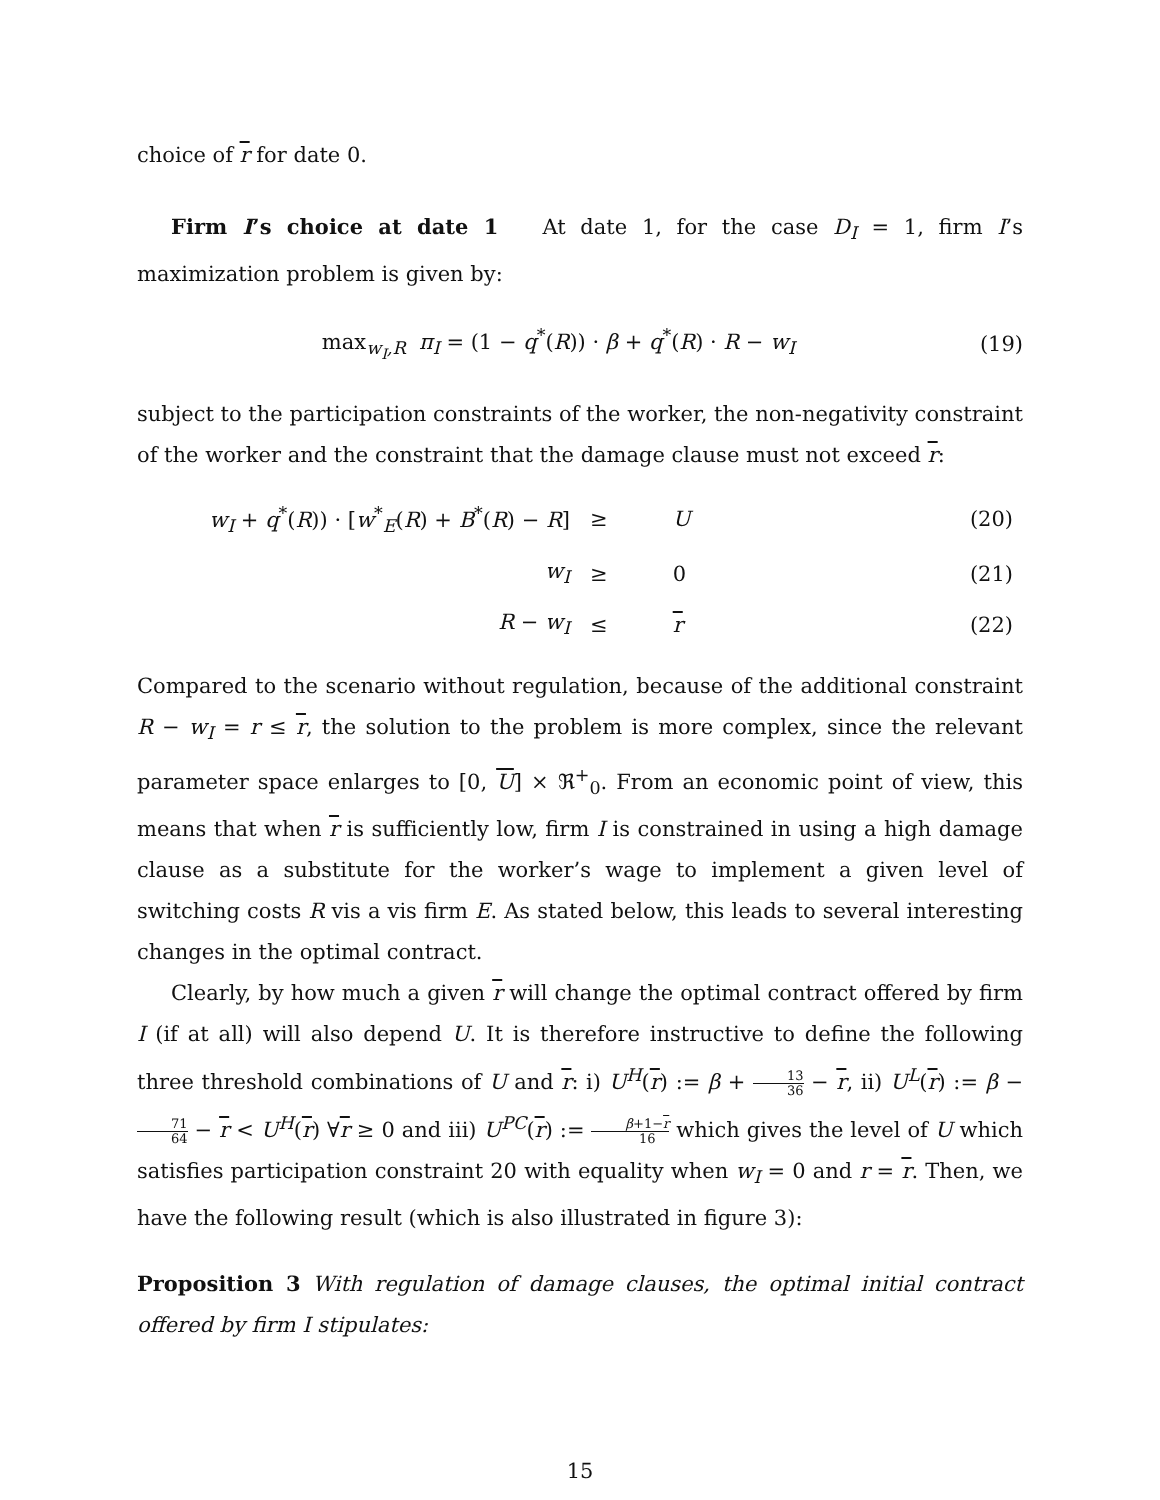choice of r for date 0.
Firm I’s choice at date 1 At date 1, for the case D<sub>I</sub> = 1, firm I’s maximization problem is given by:
max<sub>w<sub>I</sub>,R</sub> π<sub>I</sub> = (1 − q<sup>*</sup>(R)) · β + q<sup>*</sup>(R) · R − w<sub>I</sub>
(19)
subject to the participation constraints of the worker, the non-negativity constraint of the worker and the constraint that the damage clause must not exceed r:
| w<sub>I</sub> + q<sup>*</sup>( R )) · [ w<sup>*</sup><sub>E</sub>( R ) + B<sup>*</sup>( R ) − R ] | ≥ | U | (20) |
| w<sub>I</sub> | ≥ | 0 | (21) |
| R − w<sub>I</sub> | ≤ | r | (22) |
Compared to the scenario without regulation, because of the additional constraint R − w<sub>I</sub> = r ≤ r, the solution to the problem is more complex, since the relevant parameter space enlarges to [0, U] × ℜ<sup>+</sup><sub>0</sub>. From an economic point of view, this means that when r is sufficiently low, firm I is constrained in using a high damage clause as a substitute for the worker’s wage to implement a given level of switching costs R vis a vis firm E. As stated below, this leads to several interesting changes in the optimal contract.
Clearly, by how much a given r will change the optimal contract offered by firm I (if at all) will also depend U. It is therefore instructive to define the following three threshold combinations of U and r: i) U<sup>H</sup>(r) := β + 13 36 − r, ii) U<sup>L</sup>(r) := β − 71 64 − r < U<sup>H</sup>(r) ∀r ≥ 0 and iii) U<sup>PC</sup>(r) := β+1−r 16 which gives the level of U which satisfies participation constraint 20 with equality when w<sub>I</sub> = 0 and r = r. Then, we have the following result (which is also illustrated in figure 3):
Proposition 3 With regulation of damage clauses, the optimal initial contract offered by firm I stipulates:
15